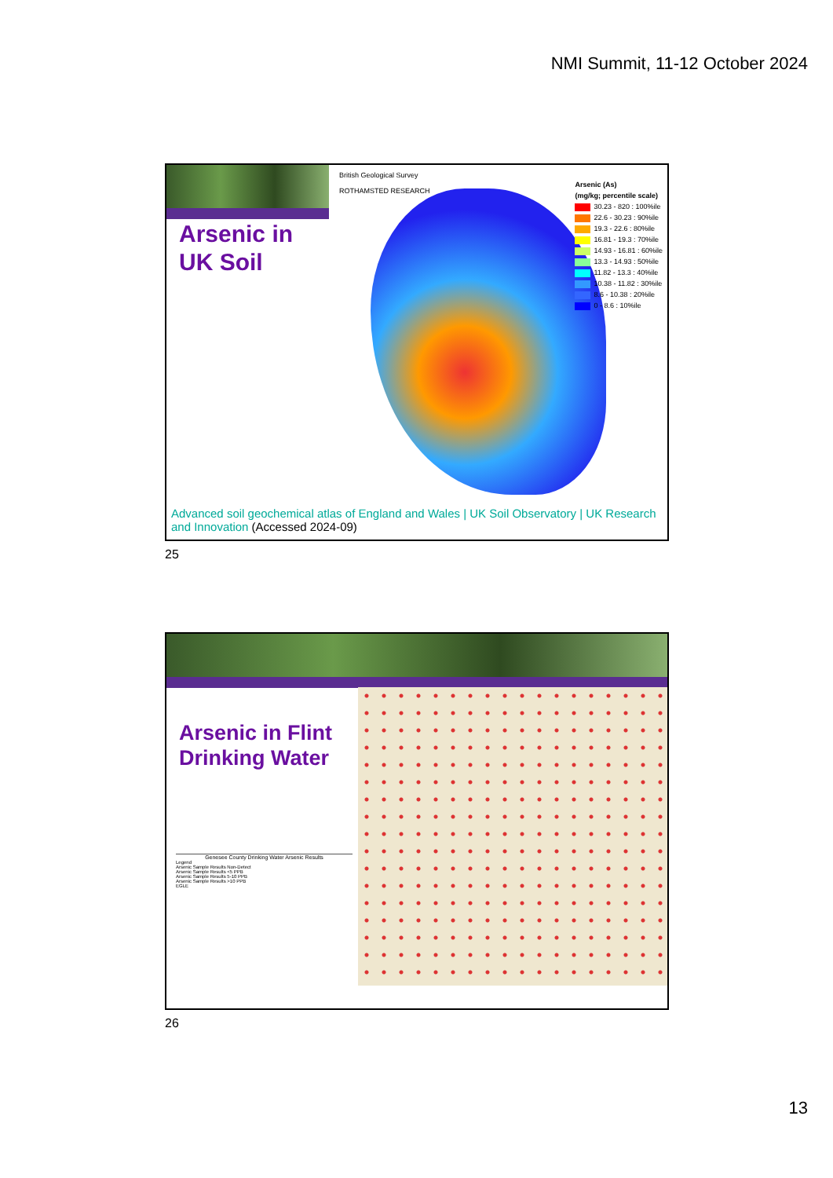NMI Summit, 11-12 October 2024
British Geological Survey
ROTHAMSTED RESEARCH
Arsenic in
UK Soil
Arsenic (As)
(mg/kg; percentile scale)
30.23 - 820 : 100%ile
22.6 - 30.23 : 90%ile
19.3 - 22.6 : 80%ile
16.81 - 19.3 : 70%ile
14.93 - 16.81 : 60%ile
13.3 - 14.93 : 50%ile
11.82 - 13.3 : 40%ile
10.38 - 11.82 : 30%ile
8.6 - 10.38 : 20%ile
0 - 8.6 : 10%ile
Advanced soil geochemical atlas of England and Wales | UK Soil Observatory | UK Research and Innovation (Accessed 2024-09)
25
Arsenic in Flint
Drinking Water
Genesee County Drinking Water Arsenic Results
Legend
Arsenic Sample Results Non-Detect
Arsenic Sample Results <5 PPB
Arsenic Sample Results 5-10 PPB
Arsenic Sample Results >10 PPB
EGLE
26
13